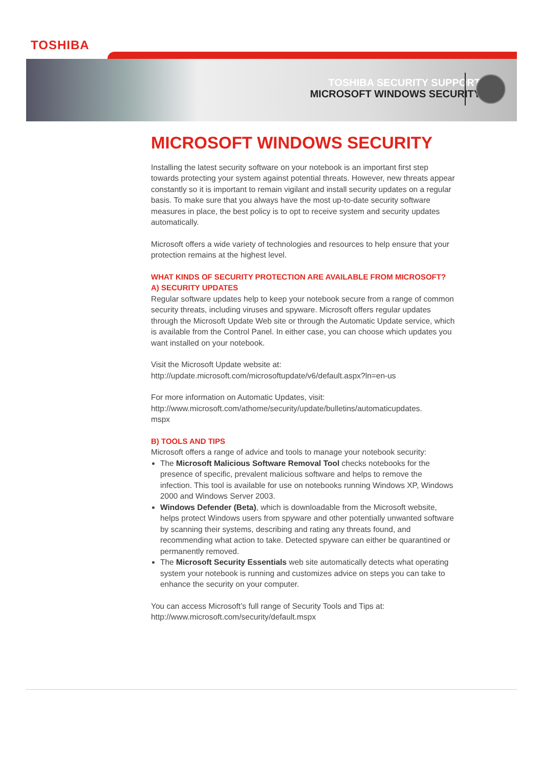TOSHIBA
TOSHIBA SECURITY SUPPORT
MICROSOFT WINDOWS SECURITY
MICROSOFT WINDOWS SECURITY
Installing the latest security software on your notebook is an important first step towards protecting your system against potential threats. However, new threats appear constantly so it is important to remain vigilant and install security updates on a regular basis. To make sure that you always have the most up-to-date security software measures in place, the best policy is to opt to receive system and security updates automatically.
Microsoft offers a wide variety of technologies and resources to help ensure that your protection remains at the highest level.
WHAT KINDS OF SECURITY PROTECTION ARE AVAILABLE FROM MICROSOFT?
A) SECURITY UPDATES
Regular software updates help to keep your notebook secure from a range of common security threats, including viruses and spyware. Microsoft offers regular updates through the Microsoft Update Web site or through the Automatic Update service, which is available from the Control Panel. In either case, you can choose which updates you want installed on your notebook.
Visit the Microsoft Update website at:
http://update.microsoft.com/microsoftupdate/v6/default.aspx?ln=en-us
For more information on Automatic Updates, visit:
http://www.microsoft.com/athome/security/update/bulletins/automaticupdates.
mspx
B) TOOLS AND TIPS
Microsoft offers a range of advice and tools to manage your notebook security:
The Microsoft Malicious Software Removal Tool checks notebooks for the presence of specific, prevalent malicious software and helps to remove the infection. This tool is available for use on notebooks running Windows XP, Windows 2000 and Windows Server 2003.
Windows Defender (Beta), which is downloadable from the Microsoft website, helps protect Windows users from spyware and other potentially unwanted software by scanning their systems, describing and rating any threats found, and recommending what action to take. Detected spyware can either be quarantined or permanently removed.
The Microsoft Security Essentials web site automatically detects what operating system your notebook is running and customizes advice on steps you can take to enhance the security on your computer.
You can access Microsoft’s full range of Security Tools and Tips at:
http://www.microsoft.com/security/default.mspx